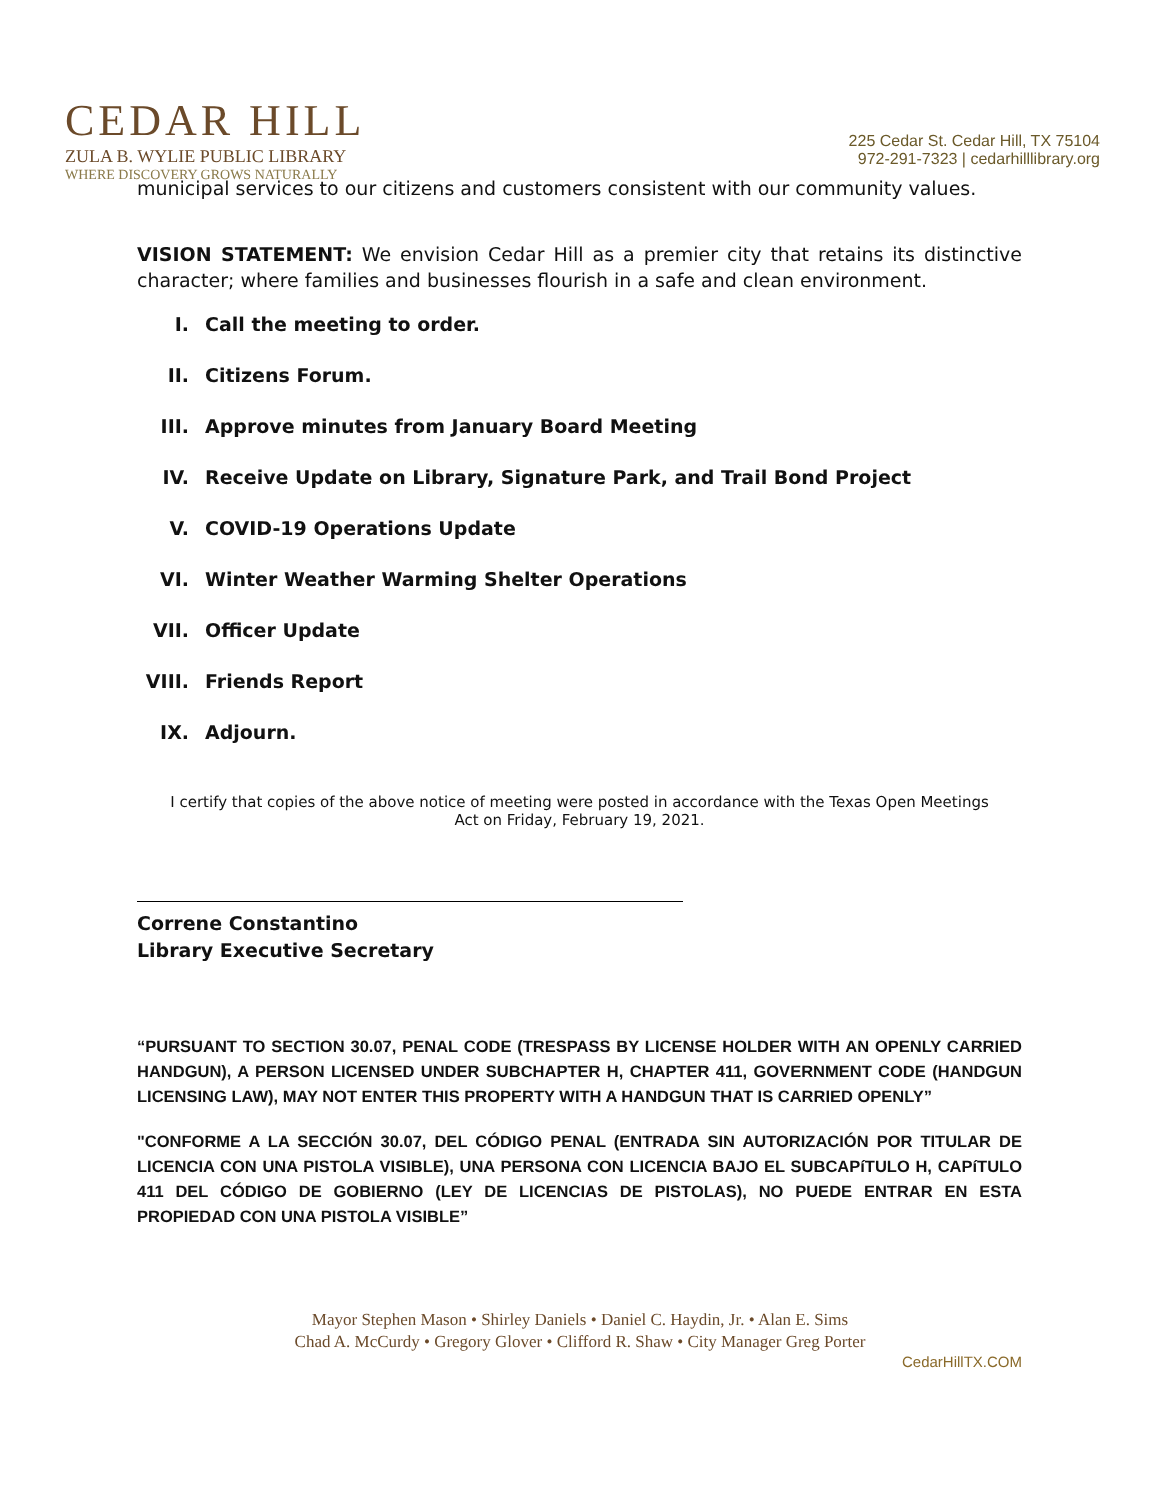CEDAR HILL
ZULA B. WYLIE PUBLIC LIBRARY
WHERE DISCOVERY GROWS NATURALLY
225 Cedar St. Cedar Hill, TX 75104
972-291-7323 | cedarhilllibrary.org
municipal services to our citizens and customers consistent with our community values.
VISION STATEMENT: We envision Cedar Hill as a premier city that retains its distinctive character; where families and businesses flourish in a safe and clean environment.
I. Call the meeting to order.
II. Citizens Forum.
III. Approve minutes from January Board Meeting
IV. Receive Update on Library, Signature Park, and Trail Bond Project
V. COVID-19 Operations Update
VI. Winter Weather Warming Shelter Operations
VII. Officer Update
VIII. Friends Report
IX. Adjourn.
I certify that copies of the above notice of meeting were posted in accordance with the Texas Open Meetings Act on Friday, February 19, 2021.
Correne Constantino
Library Executive Secretary
“PURSUANT TO SECTION 30.07, PENAL CODE (TRESPASS BY LICENSE HOLDER WITH AN OPENLY CARRIED HANDGUN), A PERSON LICENSED UNDER SUBCHAPTER H, CHAPTER 411, GOVERNMENT CODE (HANDGUN LICENSING LAW), MAY NOT ENTER THIS PROPERTY WITH A HANDGUN THAT IS CARRIED OPENLY”
"CONFORME A LA SECCIÓN 30.07, DEL CÓDIGO PENAL (ENTRADA SIN AUTORIZACIÓN POR TITULAR DE LICENCIA CON UNA PISTOLA VISIBLE), UNA PERSONA CON LICENCIA BAJO EL SUBCAPíTULO H, CAPíTULO 411 DEL CÓDIGO DE GOBIERNO (LEY DE LICENCIAS DE PISTOLAS), NO PUEDE ENTRAR EN ESTA PROPIEDAD CON UNA PISTOLA VISIBLE”
Mayor Stephen Mason • Shirley Daniels • Daniel C. Haydin, Jr. • Alan E. Sims
Chad A. McCurdy • Gregory Glover • Clifford R. Shaw • City Manager Greg Porter
CedarHillTX.COM